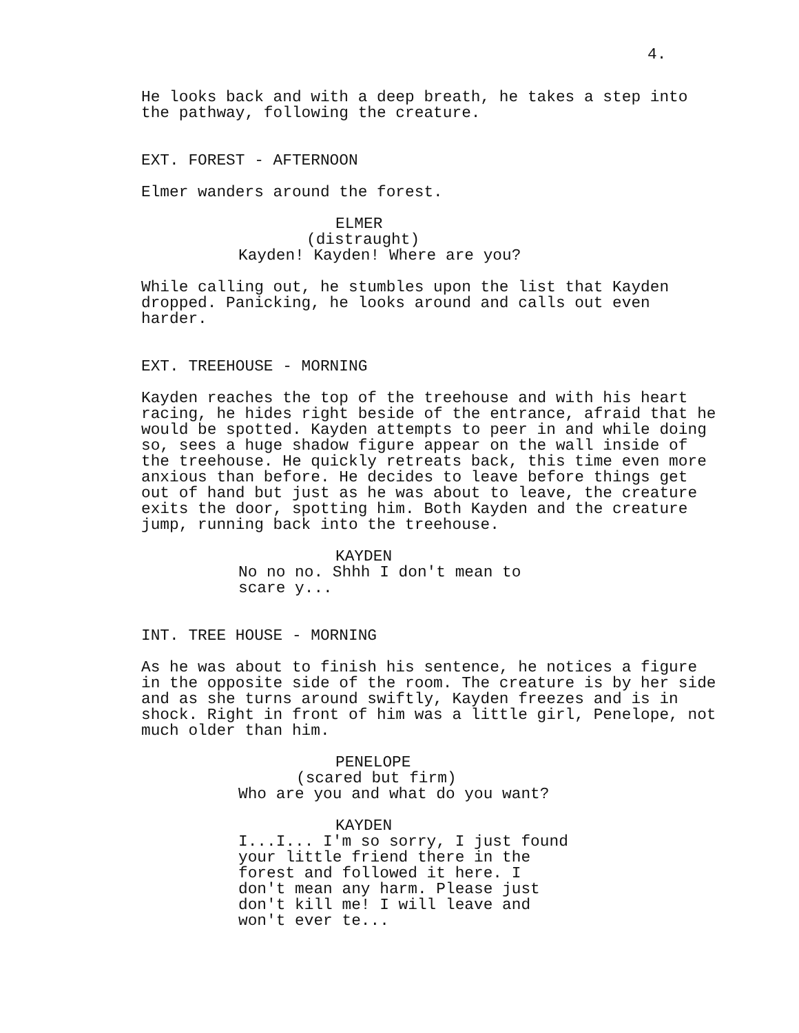4.
He looks back and with a deep breath, he takes a step into the pathway, following the creature.
EXT. FOREST - AFTERNOON
Elmer wanders around the forest.
ELMER
(distraught)
Kayden! Kayden! Where are you?
While calling out, he stumbles upon the list that Kayden dropped. Panicking, he looks around and calls out even harder.
EXT. TREEHOUSE - MORNING
Kayden reaches the top of the treehouse and with his heart racing, he hides right beside of the entrance, afraid that he would be spotted. Kayden attempts to peer in and while doing so, sees a huge shadow figure appear on the wall inside of the treehouse. He quickly retreats back, this time even more anxious than before. He decides to leave before things get out of hand but just as he was about to leave, the creature exits the door, spotting him. Both Kayden and the creature jump, running back into the treehouse.
KAYDEN
No no no. Shhh I don't mean to scare y...
INT. TREE HOUSE - MORNING
As he was about to finish his sentence, he notices a figure in the opposite side of the room. The creature is by her side and as she turns around swiftly, Kayden freezes and is in shock. Right in front of him was a little girl, Penelope, not much older than him.
PENELOPE
(scared but firm)
Who are you and what do you want?
KAYDEN
I...I... I'm so sorry, I just found your little friend there in the forest and followed it here. I don't mean any harm. Please just don't kill me! I will leave and won't ever te...